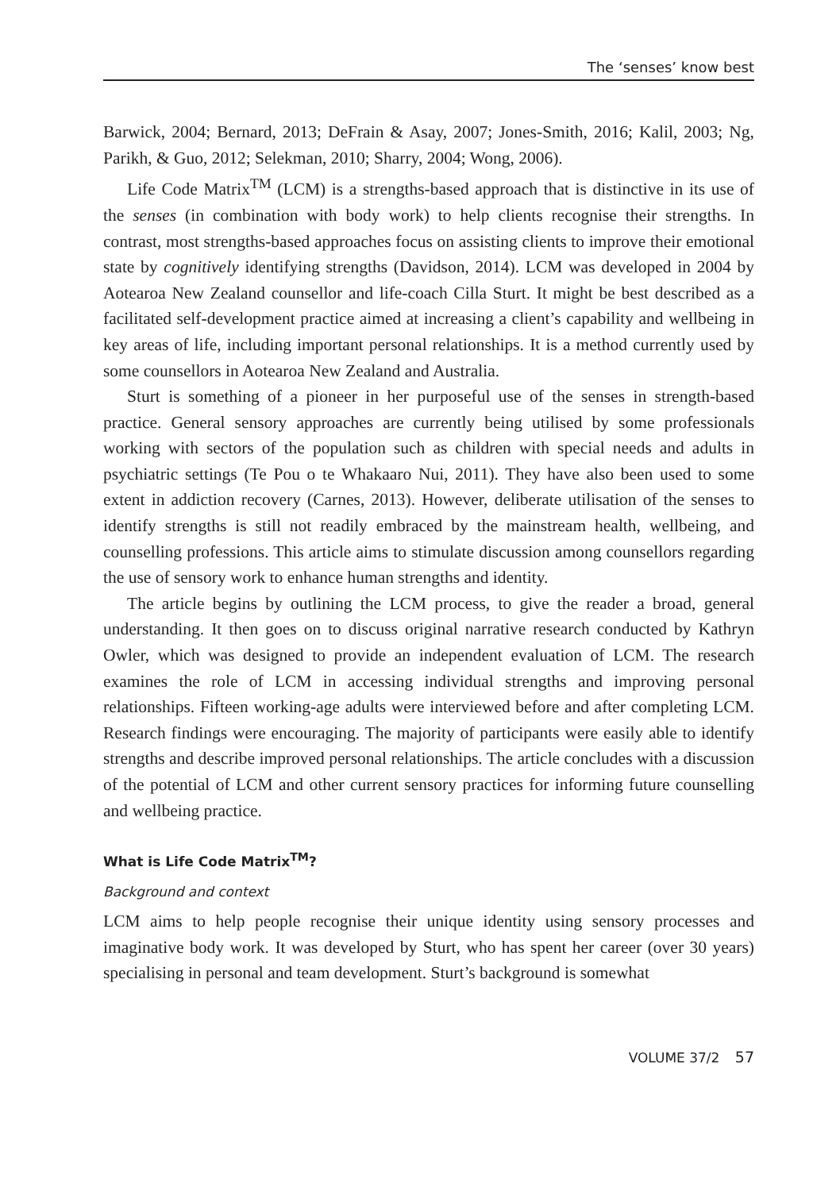The ‘senses’ know best
Barwick, 2004; Bernard, 2013; DeFrain & Asay, 2007; Jones-Smith, 2016; Kalil, 2003; Ng, Parikh, & Guo, 2012; Selekman, 2010; Sharry, 2004; Wong, 2006).
Life Code Matrix<sup>TM</sup> (LCM) is a strengths-based approach that is distinctive in its use of the senses (in combination with body work) to help clients recognise their strengths. In contrast, most strengths-based approaches focus on assisting clients to improve their emotional state by cognitively identifying strengths (Davidson, 2014). LCM was developed in 2004 by Aotearoa New Zealand counsellor and life-coach Cilla Sturt. It might be best described as a facilitated self-development practice aimed at increasing a client’s capability and wellbeing in key areas of life, including important personal relationships. It is a method currently used by some counsellors in Aotearoa New Zealand and Australia.
Sturt is something of a pioneer in her purposeful use of the senses in strength-based practice. General sensory approaches are currently being utilised by some professionals working with sectors of the population such as children with special needs and adults in psychiatric settings (Te Pou o te Whakaaro Nui, 2011). They have also been used to some extent in addiction recovery (Carnes, 2013). However, deliberate utilisation of the senses to identify strengths is still not readily embraced by the mainstream health, wellbeing, and counselling professions. This article aims to stimulate discussion among counsellors regarding the use of sensory work to enhance human strengths and identity.
The article begins by outlining the LCM process, to give the reader a broad, general understanding. It then goes on to discuss original narrative research conducted by Kathryn Owler, which was designed to provide an independent evaluation of LCM. The research examines the role of LCM in accessing individual strengths and improving personal relationships. Fifteen working-age adults were interviewed before and after completing LCM. Research findings were encouraging. The majority of participants were easily able to identify strengths and describe improved personal relationships. The article concludes with a discussion of the potential of LCM and other current sensory practices for informing future counselling and wellbeing practice.
What is Life Code Matrix<sup>TM</sup>?
Background and context
LCM aims to help people recognise their unique identity using sensory processes and imaginative body work. It was developed by Sturt, who has spent her career (over 30 years) specialising in personal and team development. Sturt’s background is somewhat
VOLUME 37/2 57